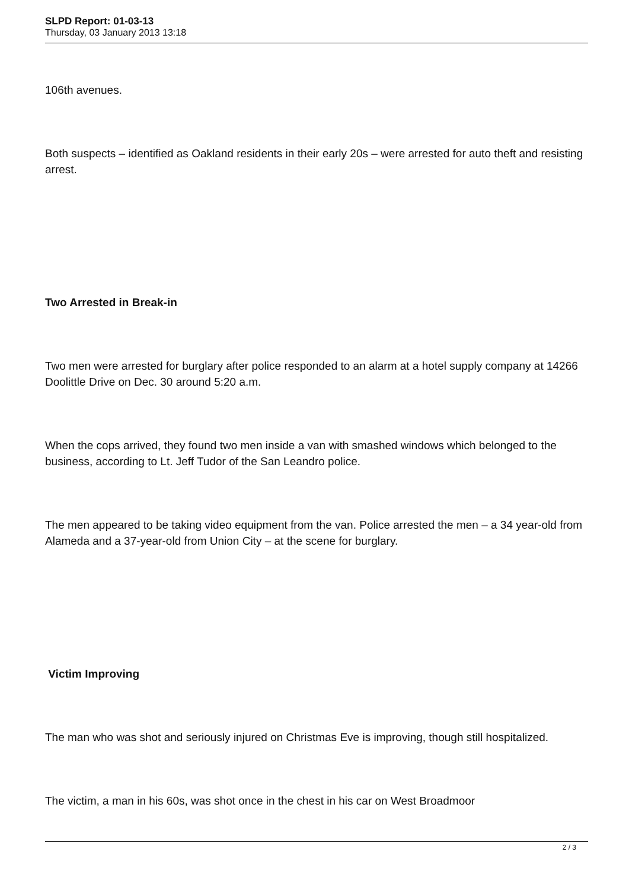SLPD Report: 01-03-13
Thursday, 03 January 2013 13:18
106th avenues.
Both suspects – identified as Oakland residents in their early 20s – were arrested for auto theft and resisting arrest.
Two Arrested in Break-in
Two men were arrested for burglary after police responded to an alarm at a hotel supply company at 14266 Doolittle Drive on Dec. 30 around 5:20 a.m.
When the cops arrived, they found two men inside a van with smashed windows which belonged to the business, according to Lt. Jeff Tudor of the San Leandro police.
The men appeared to be taking video equipment from the van. Police arrested the men – a 34 year-old from Alameda and a 37-year-old from Union City – at the scene for burglary.
Victim Improving
The man who was shot and seriously injured on Christmas Eve is improving, though still hospitalized.
The victim, a man in his 60s, was shot once in the chest in his car on West Broadmoor
2 / 3